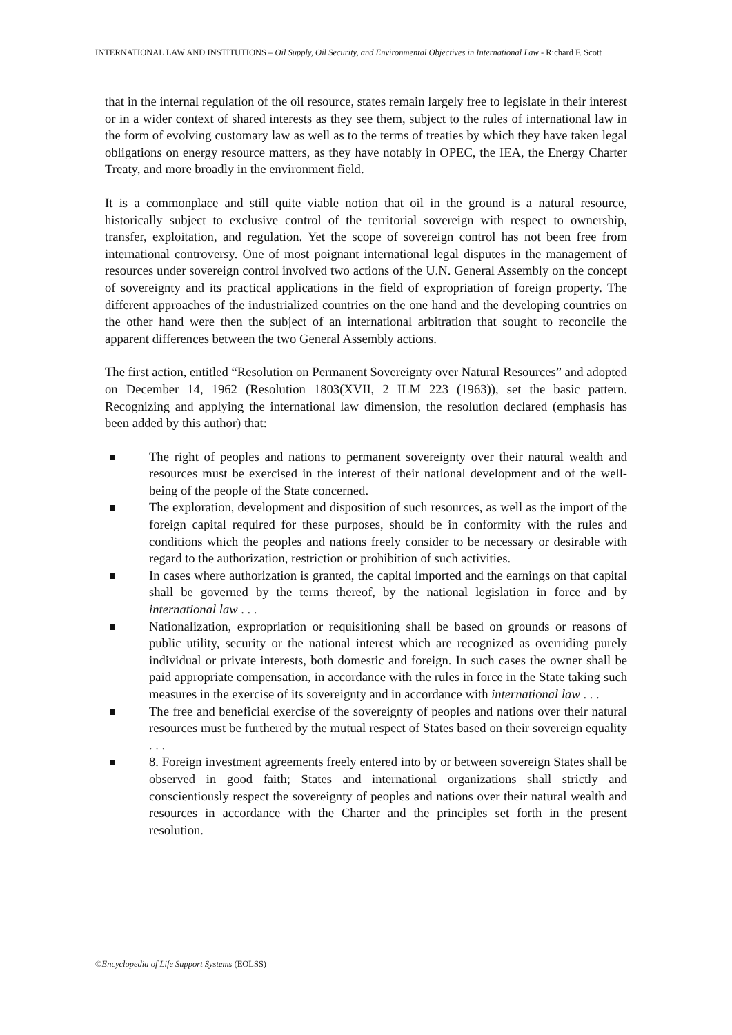INTERNATIONAL LAW AND INSTITUTIONS – Oil Supply, Oil Security, and Environmental Objectives in International Law - Richard F. Scott
that in the internal regulation of the oil resource, states remain largely free to legislate in their interest or in a wider context of shared interests as they see them, subject to the rules of international law in the form of evolving customary law as well as to the terms of treaties by which they have taken legal obligations on energy resource matters, as they have notably in OPEC, the IEA, the Energy Charter Treaty, and more broadly in the environment field.
It is a commonplace and still quite viable notion that oil in the ground is a natural resource, historically subject to exclusive control of the territorial sovereign with respect to ownership, transfer, exploitation, and regulation. Yet the scope of sovereign control has not been free from international controversy. One of most poignant international legal disputes in the management of resources under sovereign control involved two actions of the U.N. General Assembly on the concept of sovereignty and its practical applications in the field of expropriation of foreign property. The different approaches of the industrialized countries on the one hand and the developing countries on the other hand were then the subject of an international arbitration that sought to reconcile the apparent differences between the two General Assembly actions.
The first action, entitled “Resolution on Permanent Sovereignty over Natural Resources” and adopted on December 14, 1962 (Resolution 1803(XVII, 2 ILM 223 (1963)), set the basic pattern. Recognizing and applying the international law dimension, the resolution declared (emphasis has been added by this author) that:
The right of peoples and nations to permanent sovereignty over their natural wealth and resources must be exercised in the interest of their national development and of the well-being of the people of the State concerned.
The exploration, development and disposition of such resources, as well as the import of the foreign capital required for these purposes, should be in conformity with the rules and conditions which the peoples and nations freely consider to be necessary or desirable with regard to the authorization, restriction or prohibition of such activities.
In cases where authorization is granted, the capital imported and the earnings on that capital shall be governed by the terms thereof, by the national legislation in force and by international law . . .
Nationalization, expropriation or requisitioning shall be based on grounds or reasons of public utility, security or the national interest which are recognized as overriding purely individual or private interests, both domestic and foreign. In such cases the owner shall be paid appropriate compensation, in accordance with the rules in force in the State taking such measures in the exercise of its sovereignty and in accordance with international law . . .
The free and beneficial exercise of the sovereignty of peoples and nations over their natural resources must be furthered by the mutual respect of States based on their sovereign equality . . .
8. Foreign investment agreements freely entered into by or between sovereign States shall be observed in good faith; States and international organizations shall strictly and conscientiously respect the sovereignty of peoples and nations over their natural wealth and resources in accordance with the Charter and the principles set forth in the present resolution.
©Encyclopedia of Life Support Systems (EOLSS)